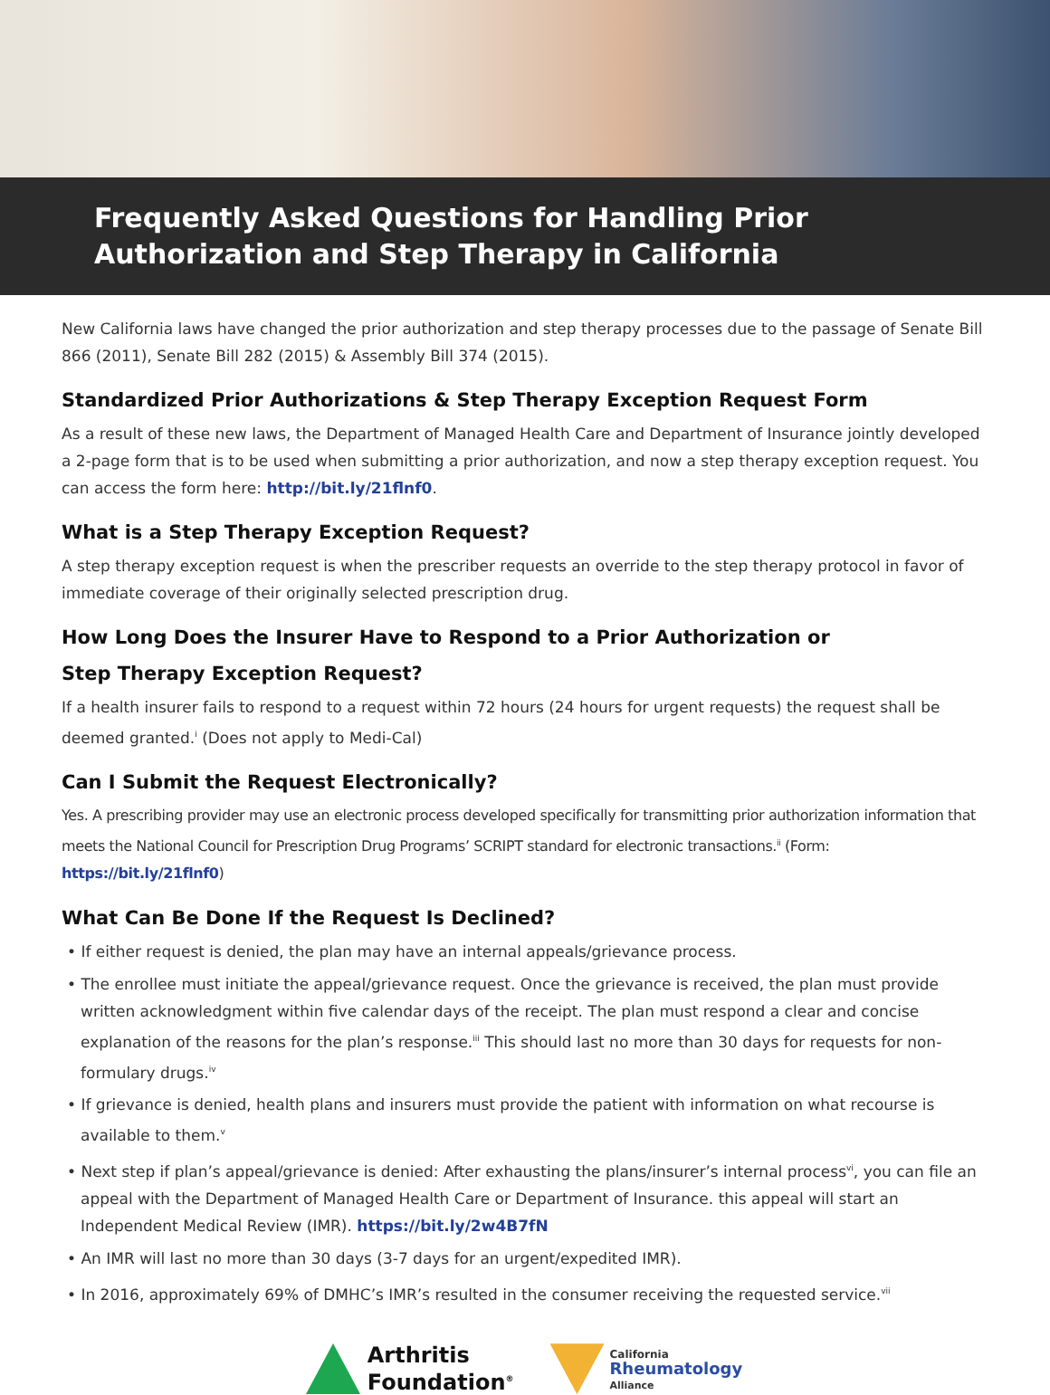Frequently Asked Questions for Handling Prior
Authorization and Step Therapy in California
New California laws have changed the prior authorization and step therapy processes due to the passage of Senate Bill 866 (2011), Senate Bill 282 (2015) & Assembly Bill 374 (2015).
Standardized Prior Authorizations & Step Therapy Exception Request Form
As a result of these new laws, the Department of Managed Health Care and Department of Insurance jointly developed a 2-page form that is to be used when submitting a prior authorization, and now a step therapy exception request. You can access the form here: http://bit.ly/21flnf0.
What is a Step Therapy Exception Request?
A step therapy exception request is when the prescriber requests an override to the step therapy protocol in favor of immediate coverage of their originally selected prescription drug.
How Long Does the Insurer Have to Respond to a Prior Authorization or
Step Therapy Exception Request?
If a health insurer fails to respond to a request within 72 hours (24 hours for urgent requests) the request shall be deemed granted.<sup>i</sup> (Does not apply to Medi-Cal)
Can I Submit the Request Electronically?
Yes. A prescribing provider may use an electronic process developed specifically for transmitting prior authorization information that meets the National Council for Prescription Drug Programs’ SCRIPT standard for electronic transactions.<sup>ii</sup> (Form: https://bit.ly/21flnf0)
What Can Be Done If the Request Is Declined?
• If either request is denied, the plan may have an internal appeals/grievance process.
• The enrollee must initiate the appeal/grievance request. Once the grievance is received, the plan must provide written acknowledgment within five calendar days of the receipt. The plan must respond a clear and concise explanation of the reasons for the plan’s response.<sup>iii</sup> This should last no more than 30 days for requests for non-formulary drugs.<sup>iv</sup>
• If grievance is denied, health plans and insurers must provide the patient with information on what recourse is available to them.<sup>v</sup>
• Next step if plan’s appeal/grievance is denied: After exhausting the plans/insurer’s internal process<sup>vi</sup>, you can file an appeal with the Department of Managed Health Care or Department of Insurance. this appeal will start an Independent Medical Review (IMR). https://bit.ly/2w4B7fN
• An IMR will last no more than 30 days (3-7 days for an urgent/expedited IMR).
• In 2016, approximately 69% of DMHC’s IMR’s resulted in the consumer receiving the requested service.<sup>vii</sup>
Arthritis
Foundation<sup>®</sup>
California
Rheumatology
Alliance